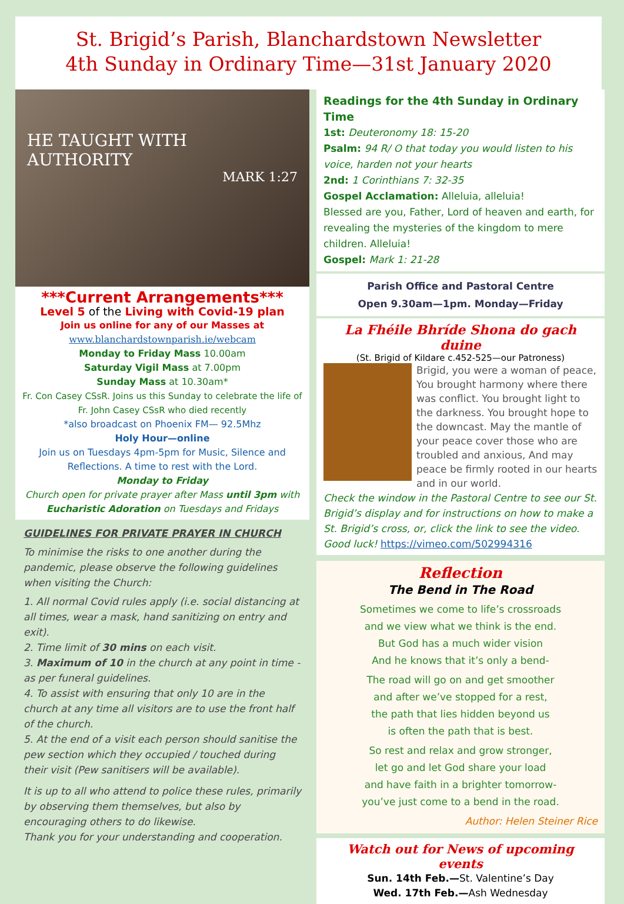St. Brigid’s Parish, Blanchardstown Newsletter
4th Sunday in Ordinary Time—31st January 2020
HE TAUGHT WITH AUTHORITY
MARK 1:27
***Current Arrangements***
Level 5 of the Living with Covid-19 plan
Join us online for any of our Masses at
www.blanchardstownparish.ie/webcam
Monday to Friday Mass 10.00am
Saturday Vigil Mass at 7.00pm
Sunday Mass at 10.30am*
Fr. Con Casey CSsR. Joins us this Sunday to celebrate the life of Fr. John Casey CSsR who died recently
*also broadcast on Phoenix FM— 92.5Mhz
Holy Hour—online
Join us on Tuesdays 4pm-5pm for Music, Silence and Reflections. A time to rest with the Lord.
Monday to Friday
Church open for private prayer after Mass until 3pm with Eucharistic Adoration on Tuesdays and Fridays
GUIDELINES FOR PRIVATE PRAYER IN CHURCH
To minimise the risks to one another during the pandemic, please observe the following guidelines when visiting the Church:
1. All normal Covid rules apply (i.e. social distancing at all times, wear a mask, hand sanitizing on entry and exit).
2. Time limit of 30 mins on each visit.
3. Maximum of 10 in the church at any point in time - as per funeral guidelines.
4. To assist with ensuring that only 10 are in the church at any time all visitors are to use the front half of the church.
5. At the end of a visit each person should sanitise the pew section which they occupied / touched during their visit (Pew sanitisers will be available).
It is up to all who attend to police these rules, primarily by observing them themselves, but also by encouraging others to do likewise.
Thank you for your understanding and cooperation.
Readings for the 4th Sunday in Ordinary Time
1st: Deuteronomy 18: 15-20
Psalm: 94 R/ O that today you would listen to his voice, harden not your hearts
2nd: 1 Corinthians 7: 32-35
Gospel Acclamation: Alleluia, alleluia!
Blessed are you, Father, Lord of heaven and earth, for revealing the mysteries of the kingdom to mere children. Alleluia!
Gospel: Mark 1: 21-28
Parish Office and Pastoral Centre
Open 9.30am—1pm. Monday—Friday
La Fhéile Bhríde Shona do gach duine
(St. Brigid of Kildare c.452-525—our Patroness)
Brigid, you were a woman of peace, You brought harmony where there was conflict. You brought light to the darkness. You brought hope to the downcast. May the mantle of your peace cover those who are troubled and anxious, And may peace be firmly rooted in our hearts and in our world.
Check the window in the Pastoral Centre to see our St. Brigid’s display and for instructions on how to make a St. Brigid’s cross, or, click the link to see the video. Good luck! https://vimeo.com/502994316
Reflection
The Bend in The Road
Sometimes we come to life’s crossroads
and we view what we think is the end.
But God has a much wider vision
And he knows that it’s only a bend-
The road will go on and get smoother
and after we’ve stopped for a rest,
the path that lies hidden beyond us
is often the path that is best.
So rest and relax and grow stronger,
let go and let God share your load
and have faith in a brighter tomorrow-
you’ve just come to a bend in the road.
Author: Helen Steiner Rice
Watch out for News of upcoming events
Sun. 14th Feb.—St. Valentine’s Day
Wed. 17th Feb.—Ash Wednesday